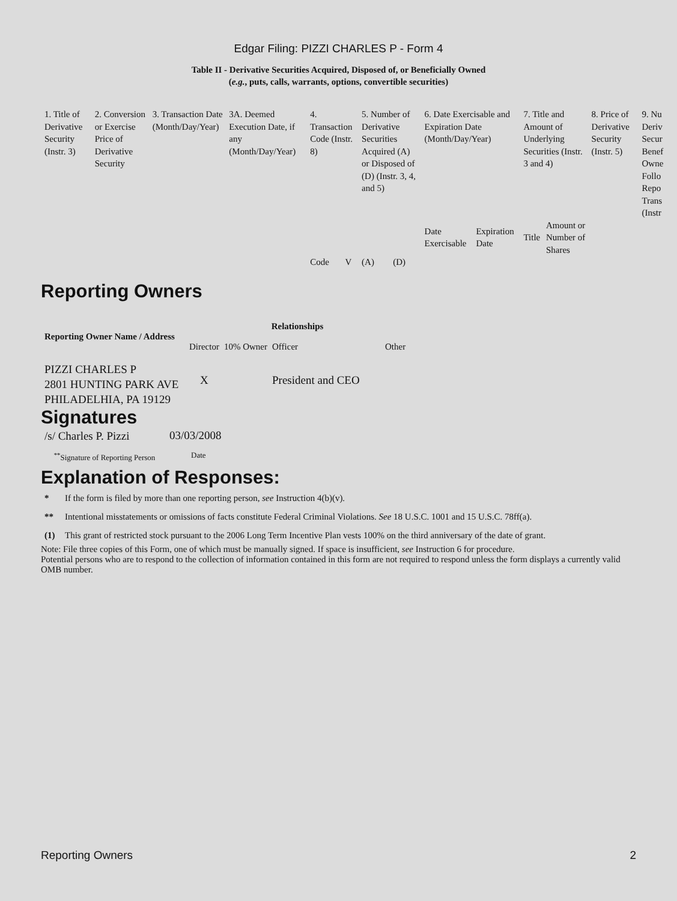Edgar Filing: PIZZI CHARLES P - Form 4
Table II - Derivative Securities Acquired, Disposed of, or Beneficially Owned
(e.g., puts, calls, warrants, options, convertible securities)
| 1. Title of Derivative Security (Instr. 3) | 2. Conversion or Exercise Price of Derivative Security | 3. Transaction Date (Month/Day/Year) | 3A. Deemed Execution Date, if any (Month/Day/Year) | 4. Transaction Code (Instr. 8) | | 5. Number of Derivative Securities Acquired (A) or Disposed of (D) (Instr. 3, 4, and 5) | | 6. Date Exercisable and Expiration Date (Month/Day/Year) | | 7. Title and Amount of Underlying Securities (Instr. 3 and 4) | | 8. Price of Derivative Security (Instr. 5) | 9. Nu Deriv Secur Benef Owne Follo Repo Trans (Instr |
| --- | --- | --- | --- | --- | --- | --- | --- | --- | --- | --- | --- | --- | --- |
| | | | | | | | | Date Exercisable | Expiration Date | Title | Amount or Number of Shares | | |
| | | | | Code | V | (A) | (D) | | | | | | |
Reporting Owners
| Reporting Owner Name / Address | Relationships | | | |
| --- | --- | --- | --- | --- |
| | Director | 10% Owner | Officer | Other |
| PIZZI CHARLES P 2801 HUNTING PARK AVE PHILADELHIA, PA 19129 | X | | President and CEO | |
Signatures
| /s/ Charles P. Pizzi | 03/03/2008 |
| <sup>**</sup> Signature of Reporting Person | Date |
Explanation of Responses:
* If the form is filed by more than one reporting person, see Instruction 4(b)(v).
** Intentional misstatements or omissions of facts constitute Federal Criminal Violations. See 18 U.S.C. 1001 and 15 U.S.C. 78ff(a).
(1) This grant of restricted stock pursuant to the 2006 Long Term Incentive Plan vests 100% on the third anniversary of the date of grant.
Note: File three copies of this Form, one of which must be manually signed. If space is insufficient, see Instruction 6 for procedure.
Potential persons who are to respond to the collection of information contained in this form are not required to respond unless the form displays a currently valid OMB number.
Reporting Owners 2